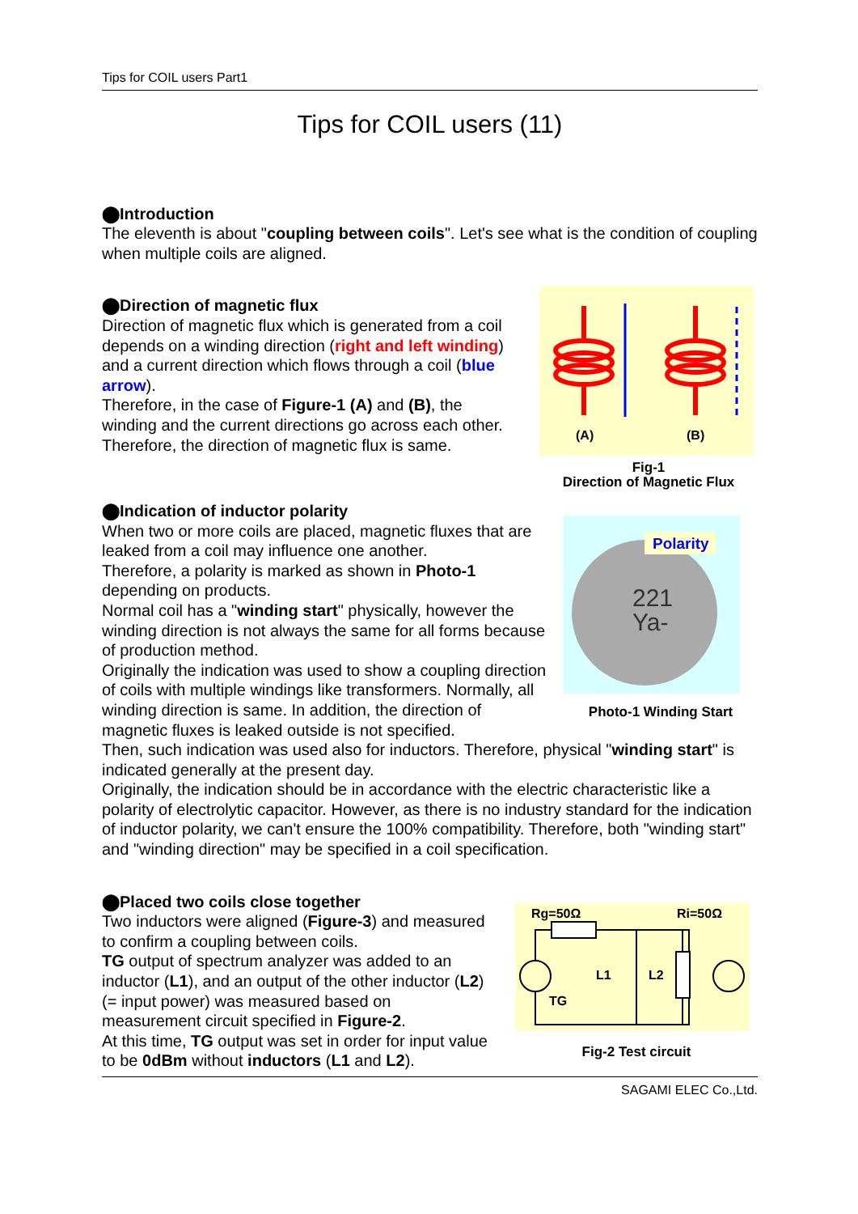Tips for COIL users Part1
Tips for COIL users (11)
⬤Introduction
The eleventh is about "coupling between coils". Let's see what is the condition of coupling when multiple coils are aligned.
⬤Direction of magnetic flux
Direction of magnetic flux which is generated from a coil depends on a winding direction (right and left winding) and a current direction which flows through a coil (blue arrow).
Therefore, in the case of Figure-1 (A) and (B), the winding and the current directions go across each other. Therefore, the direction of magnetic flux is same.
(A)
(B)
Fig-1
Direction of Magnetic Flux
⬤Indication of inductor polarity
When two or more coils are placed, magnetic fluxes that are leaked from a coil may influence one another.
Therefore, a polarity is marked as shown in Photo-1 depending on products.
Normal coil has a "winding start" physically, however the winding direction is not always the same for all forms because of production method.
Originally the indication was used to show a coupling direction of coils with multiple windings like transformers. Normally, all winding direction is same. In addition, the direction of magnetic fluxes is leaked outside is not specified.
221
Ya-
Polarity
Photo-1 Winding Start
Then, such indication was used also for inductors. Therefore, physical "winding start" is indicated generally at the present day.
Originally, the indication should be in accordance with the electric characteristic like a polarity of electrolytic capacitor. However, as there is no industry standard for the indication of inductor polarity, we can't ensure the 100% compatibility. Therefore, both "winding start" and "winding direction" may be specified in a coil specification.
⬤Placed two coils close together
Two inductors were aligned (Figure-3) and measured to confirm a coupling between coils.
TG output of spectrum analyzer was added to an inductor (L1), and an output of the other inductor (L2) (= input power) was measured based on measurement circuit specified in Figure-2.
At this time, TG output was set in order for input value to be 0dBm without inductors (L1 and L2).
Rg=50Ω
Ri=50Ω
L1
L2
TG
Fig-2 Test circuit
SAGAMI ELEC Co.,Ltd.